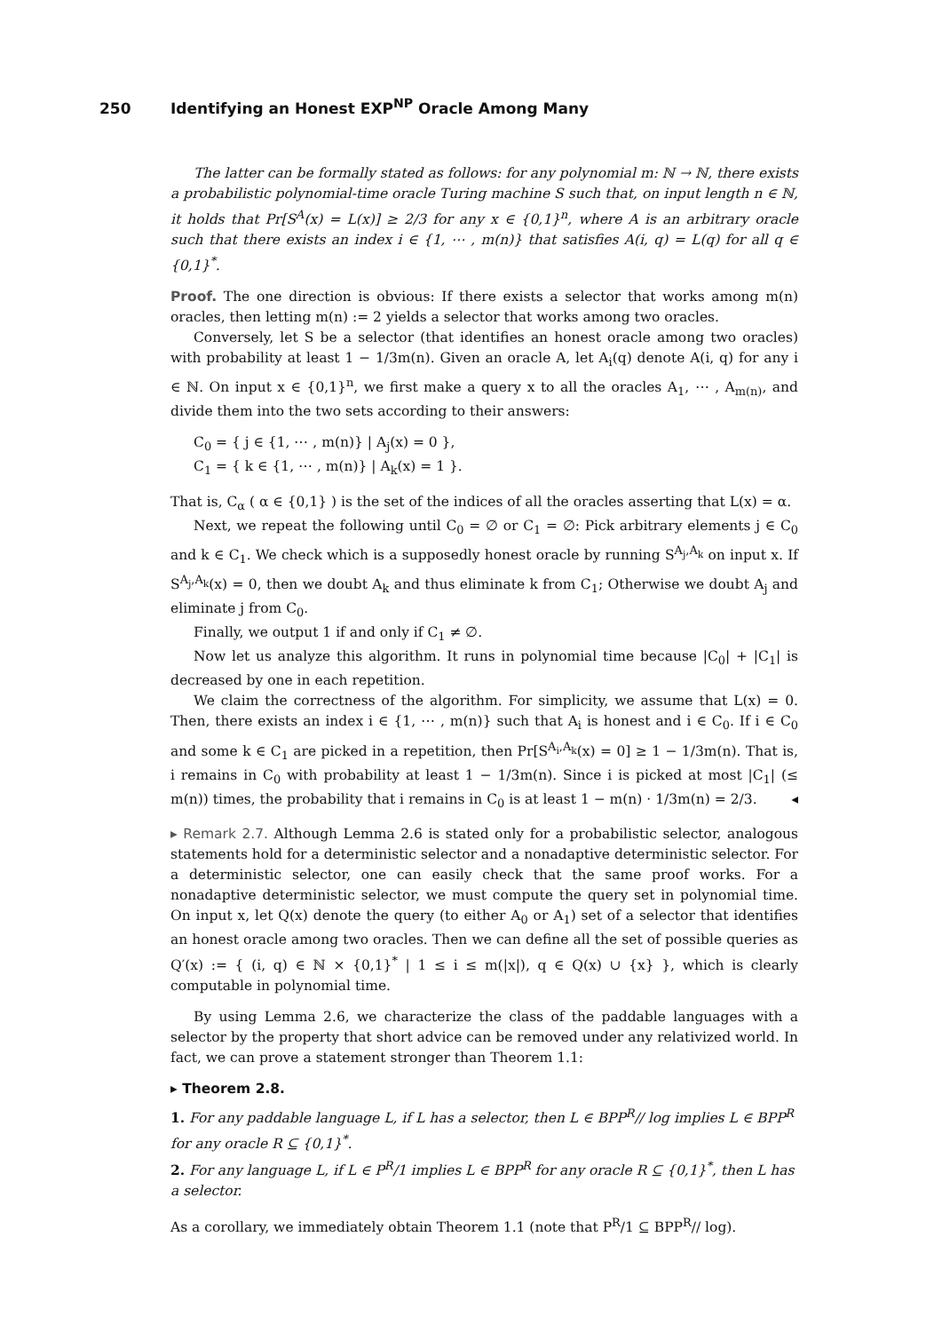250 Identifying an Honest EXP<sup>NP</sup> Oracle Among Many
The latter can be formally stated as follows: for any polynomial m: ℕ → ℕ, there exists a probabilistic polynomial-time oracle Turing machine S such that, on input length n ∈ ℕ, it holds that Pr[S<sup>A</sup>(x) = L(x)] ≥ 2/3 for any x ∈ {0,1}<sup>n</sup>, where A is an arbitrary oracle such that there exists an index i ∈ {1, ⋯ , m(n)} that satisfies A(i, q) = L(q) for all q ∈ {0,1}<sup>*</sup>.
Proof. The one direction is obvious: If there exists a selector that works among m(n) oracles, then letting m(n) := 2 yields a selector that works among two oracles.
Conversely, let S be a selector (that identifies an honest oracle among two oracles) with probability at least 1 − 1/3m(n). Given an oracle A, let A<sub>i</sub>(q) denote A(i, q) for any i ∈ ℕ. On input x ∈ {0,1}<sup>n</sup>, we first make a query x to all the oracles A<sub>1</sub>, ⋯ , A<sub>m(n)</sub>, and divide them into the two sets according to their answers:
C<sub>0</sub> = { j ∈ {1, ⋯ , m(n)} | A<sub>j</sub>(x) = 0 },
C<sub>1</sub> = { k ∈ {1, ⋯ , m(n)} | A<sub>k</sub>(x) = 1 }.
That is, C<sub>α</sub> ( α ∈ {0,1} ) is the set of the indices of all the oracles asserting that L(x) = α.
Next, we repeat the following until C<sub>0</sub> = ∅ or C<sub>1</sub> = ∅: Pick arbitrary elements j ∈ C<sub>0</sub> and k ∈ C<sub>1</sub>. We check which is a supposedly honest oracle by running S<sup>A<sub>j</sub>,A<sub>k</sub></sup> on input x. If S<sup>A<sub>j</sub>,A<sub>k</sub></sup>(x) = 0, then we doubt A<sub>k</sub> and thus eliminate k from C<sub>1</sub>; Otherwise we doubt A<sub>j</sub> and eliminate j from C<sub>0</sub>.
Finally, we output 1 if and only if C<sub>1</sub> ≠ ∅.
Now let us analyze this algorithm. It runs in polynomial time because |C<sub>0</sub>| + |C<sub>1</sub>| is decreased by one in each repetition.
We claim the correctness of the algorithm. For simplicity, we assume that L(x) = 0. Then, there exists an index i ∈ {1, ⋯ , m(n)} such that A<sub>i</sub> is honest and i ∈ C<sub>0</sub>. If i ∈ C<sub>0</sub> and some k ∈ C<sub>1</sub> are picked in a repetition, then Pr[S<sup>A<sub>i</sub>,A<sub>k</sub></sup>(x) = 0] ≥ 1 − 1/3m(n). That is, i remains in C<sub>0</sub> with probability at least 1 − 1/3m(n). Since i is picked at most |C<sub>1</sub>| (≤ m(n)) times, the probability that i remains in C<sub>0</sub> is at least 1 − m(n) · 1/3m(n) = 2/3. ◂
▸ Remark 2.7. Although Lemma 2.6 is stated only for a probabilistic selector, analogous statements hold for a deterministic selector and a nonadaptive deterministic selector. For a deterministic selector, one can easily check that the same proof works. For a nonadaptive deterministic selector, we must compute the query set in polynomial time. On input x, let Q(x) denote the query (to either A<sub>0</sub> or A<sub>1</sub>) set of a selector that identifies an honest oracle among two oracles. Then we can define all the set of possible queries as Q′(x) := { (i, q) ∈ ℕ × {0,1}<sup>*</sup> | 1 ≤ i ≤ m(|x|), q ∈ Q(x) ∪ {x} }, which is clearly computable in polynomial time.
By using Lemma 2.6, we characterize the class of the paddable languages with a selector by the property that short advice can be removed under any relativized world. In fact, we can prove a statement stronger than Theorem 1.1:
▸ Theorem 2.8.
1. For any paddable language L, if L has a selector, then L ∈ BPP<sup>R</sup>// log implies L ∈ BPP<sup>R</sup> for any oracle R ⊆ {0,1}<sup>*</sup>.
2. For any language L, if L ∈ P<sup>R</sup>/1 implies L ∈ BPP<sup>R</sup> for any oracle R ⊆ {0,1}<sup>*</sup>, then L has a selector.
As a corollary, we immediately obtain Theorem 1.1 (note that P<sup>R</sup>/1 ⊆ BPP<sup>R</sup>// log).